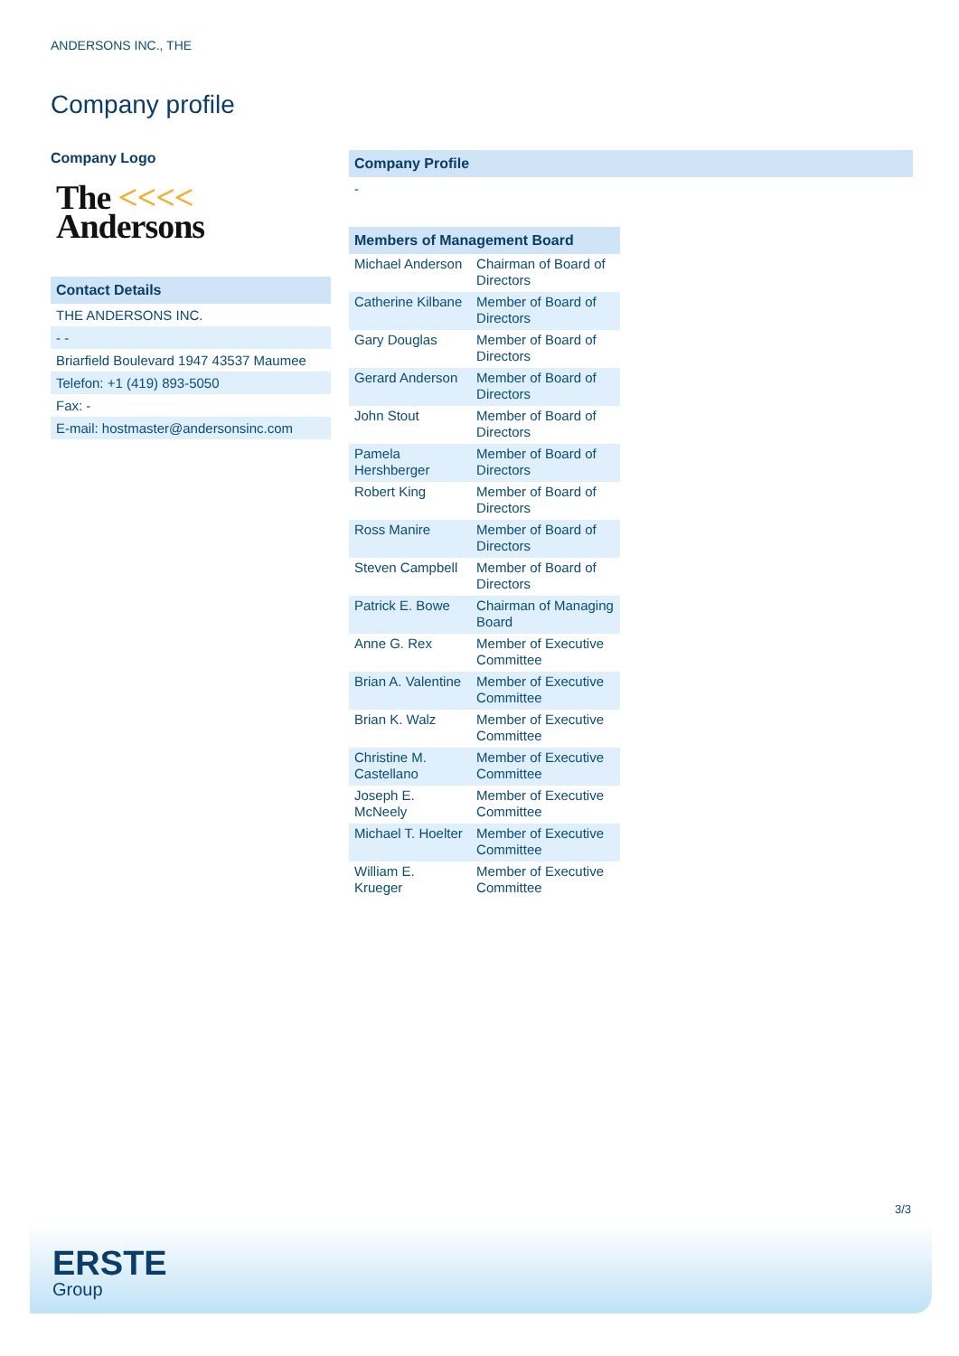ANDERSONS INC., THE
Company profile
Company Logo
The <<<<
Andersons
Contact Details
THE ANDERSONS INC.
- -
Briarfield Boulevard 1947 43537 Maumee
Telefon: +1 (419) 893-5050
Fax: -
E-mail: hostmaster@andersonsinc.com
Company Profile
-
Members of Management Board
| Michael Anderson | Chairman of Board of Directors |
| Catherine Kilbane | Member of Board of Directors |
| Gary Douglas | Member of Board of Directors |
| Gerard Anderson | Member of Board of Directors |
| John Stout | Member of Board of Directors |
| Pamela Hershberger | Member of Board of Directors |
| Robert King | Member of Board of Directors |
| Ross Manire | Member of Board of Directors |
| Steven Campbell | Member of Board of Directors |
| Patrick E. Bowe | Chairman of Managing Board |
| Anne G. Rex | Member of Executive Committee |
| Brian A. Valentine | Member of Executive Committee |
| Brian K. Walz | Member of Executive Committee |
| Christine M. Castellano | Member of Executive Committee |
| Joseph E. McNeely | Member of Executive Committee |
| Michael T. Hoelter | Member of Executive Committee |
| William E. Krueger | Member of Executive Committee |
3/3
ERSTE
Group